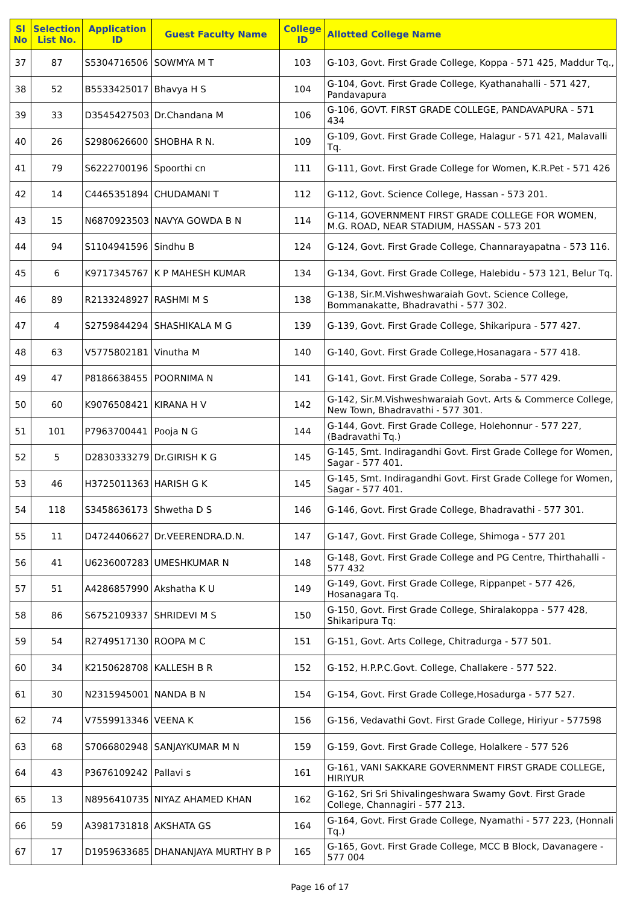| Sl No | Selection List No. | Application ID | Guest Faculty Name | College ID | Allotted College Name |
| --- | --- | --- | --- | --- | --- |
| 37 | 87 | S5304716506 | SOWMYA M T | 103 | G-103, Govt. First Grade College, Koppa - 571 425, Maddur Tq., |
| 38 | 52 | B5533425017 | Bhavya H S | 104 | G-104, Govt. First Grade College, Kyathanahalli - 571 427, Pandavapura |
| 39 | 33 | D3545427503 | Dr.Chandana M | 106 | G-106, GOVT. FIRST GRADE COLLEGE, PANDAVAPURA - 571 434 |
| 40 | 26 | S2980626600 | SHOBHA R N. | 109 | G-109, Govt. First Grade College, Halagur - 571 421, Malavalli Tq. |
| 41 | 79 | S6222700196 | Spoorthi cn | 111 | G-111, Govt. First Grade College for Women, K.R.Pet - 571 426 |
| 42 | 14 | C4465351894 | CHUDAMANI T | 112 | G-112, Govt. Science College, Hassan - 573 201. |
| 43 | 15 | N6870923503 | NAVYA GOWDA B N | 114 | G-114, GOVERNMENT FIRST GRADE COLLEGE FOR WOMEN, M.G. ROAD, NEAR STADIUM, HASSAN - 573 201 |
| 44 | 94 | S1104941596 | Sindhu B | 124 | G-124, Govt. First Grade College, Channarayapatna - 573 116. |
| 45 | 6 | K9717345767 | K P MAHESH KUMAR | 134 | G-134, Govt. First Grade College, Halebidu - 573 121, Belur Tq. |
| 46 | 89 | R2133248927 | RASHMI M S | 138 | G-138, Sir.M.Vishweshwaraiah Govt. Science College, Bommanakatte, Bhadravathi - 577 302. |
| 47 | 4 | S2759844294 | SHASHIKALA M G | 139 | G-139, Govt. First Grade College, Shikaripura - 577 427. |
| 48 | 63 | V5775802181 | Vinutha M | 140 | G-140, Govt. First Grade College,Hosanagara - 577 418. |
| 49 | 47 | P8186638455 | POORNIMA N | 141 | G-141, Govt. First Grade College, Soraba - 577 429. |
| 50 | 60 | K9076508421 | KIRANA H V | 142 | G-142, Sir.M.Vishweshwaraiah Govt. Arts & Commerce College, New Town, Bhadravathi - 577 301. |
| 51 | 101 | P7963700441 | Pooja N G | 144 | G-144, Govt. First Grade College, Holehonnur - 577 227, (Badravathi Tq.) |
| 52 | 5 | D2830333279 | Dr.GIRISH K G | 145 | G-145, Smt. Indiragandhi Govt. First Grade College for Women, Sagar - 577 401. |
| 53 | 46 | H3725011363 | HARISH G K | 145 | G-145, Smt. Indiragandhi Govt. First Grade College for Women, Sagar - 577 401. |
| 54 | 118 | S3458636173 | Shwetha D S | 146 | G-146, Govt. First Grade College, Bhadravathi - 577 301. |
| 55 | 11 | D4724406627 | Dr.VEERENDRA.D.N. | 147 | G-147, Govt. First Grade College, Shimoga - 577 201 |
| 56 | 41 | U6236007283 | UMESHKUMAR N | 148 | G-148, Govt. First Grade College and PG Centre, Thirthahalli - 577 432 |
| 57 | 51 | A4286857990 | Akshatha K U | 149 | G-149, Govt. First Grade College, Rippanpet - 577 426, Hosanagara Tq. |
| 58 | 86 | S6752109337 | SHRIDEVI M S | 150 | G-150, Govt. First Grade College, Shiralakoppa - 577 428, Shikaripura Tq: |
| 59 | 54 | R2749517130 | ROOPA M C | 151 | G-151, Govt. Arts College, Chitradurga - 577 501. |
| 60 | 34 | K2150628708 | KALLESH B R | 152 | G-152, H.P.P.C.Govt. College, Challakere - 577 522. |
| 61 | 30 | N2315945001 | NANDA B N | 154 | G-154, Govt. First Grade College,Hosadurga - 577 527. |
| 62 | 74 | V7559913346 | VEENA K | 156 | G-156, Vedavathi Govt. First Grade College, Hiriyur - 577598 |
| 63 | 68 | S7066802948 | SANJAYKUMAR M N | 159 | G-159, Govt. First Grade College, Holalkere - 577 526 |
| 64 | 43 | P3676109242 | Pallavi s | 161 | G-161, VANI SAKKARE GOVERNMENT FIRST GRADE COLLEGE, HIRIYUR |
| 65 | 13 | N8956410735 | NIYAZ AHAMED KHAN | 162 | G-162, Sri Sri Shivalingeshwara Swamy Govt. First Grade College, Channagiri - 577 213. |
| 66 | 59 | A3981731818 | AKSHATA GS | 164 | G-164, Govt. First Grade College, Nyamathi - 577 223, (Honnali Tq.) |
| 67 | 17 | D1959633685 | DHANANJAYA MURTHY B P | 165 | G-165, Govt. First Grade College, MCC B Block, Davanagere - 577 004 |
Page 16 of 17